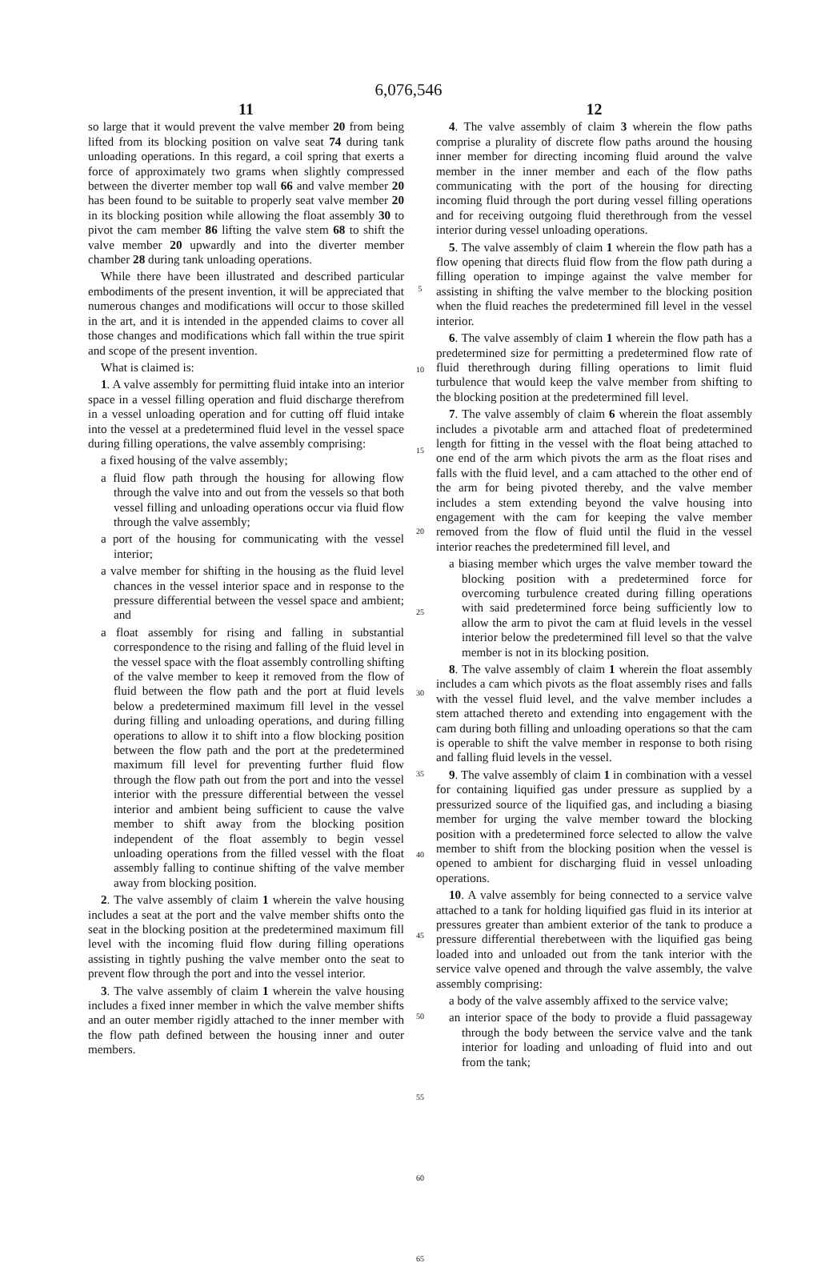6,076,546
11
so large that it would prevent the valve member 20 from being lifted from its blocking position on valve seat 74 during tank unloading operations. In this regard, a coil spring that exerts a force of approximately two grams when slightly compressed between the diverter member top wall 66 and valve member 20 has been found to be suitable to properly seat valve member 20 in its blocking position while allowing the float assembly 30 to pivot the cam member 86 lifting the valve stem 68 to shift the valve member 20 upwardly and into the diverter member chamber 28 during tank unloading operations.
While there have been illustrated and described particular embodiments of the present invention, it will be appreciated that numerous changes and modifications will occur to those skilled in the art, and it is intended in the appended claims to cover all those changes and modifications which fall within the true spirit and scope of the present invention.
What is claimed is:
1. A valve assembly for permitting fluid intake into an interior space in a vessel filling operation and fluid discharge therefrom in a vessel unloading operation and for cutting off fluid intake into the vessel at a predetermined fluid level in the vessel space during filling operations, the valve assembly comprising:
a fixed housing of the valve assembly;
a fluid flow path through the housing for allowing flow through the valve into and out from the vessels so that both vessel filling and unloading operations occur via fluid flow through the valve assembly;
a port of the housing for communicating with the vessel interior;
a valve member for shifting in the housing as the fluid level chances in the vessel interior space and in response to the pressure differential between the vessel space and ambient; and
a float assembly for rising and falling in substantial correspondence to the rising and falling of the fluid level in the vessel space with the float assembly controlling shifting of the valve member to keep it removed from the flow of fluid between the flow path and the port at fluid levels below a predetermined maximum fill level in the vessel during filling and unloading operations, and during filling operations to allow it to shift into a flow blocking position between the flow path and the port at the predetermined maximum fill level for preventing further fluid flow through the flow path out from the port and into the vessel interior with the pressure differential between the vessel interior and ambient being sufficient to cause the valve member to shift away from the blocking position independent of the float assembly to begin vessel unloading operations from the filled vessel with the float assembly falling to continue shifting of the valve member away from blocking position.
2. The valve assembly of claim 1 wherein the valve housing includes a seat at the port and the valve member shifts onto the seat in the blocking position at the predetermined maximum fill level with the incoming fluid flow during filling operations assisting in tightly pushing the valve member onto the seat to prevent flow through the port and into the vessel interior.
3. The valve assembly of claim 1 wherein the valve housing includes a fixed inner member in which the valve member shifts and an outer member rigidly attached to the inner member with the flow path defined between the housing inner and outer members.
5
10
15
20
25
30
35
40
45
50
55
60
65
12
4. The valve assembly of claim 3 wherein the flow paths comprise a plurality of discrete flow paths around the housing inner member for directing incoming fluid around the valve member in the inner member and each of the flow paths communicating with the port of the housing for directing incoming fluid through the port during vessel filling operations and for receiving outgoing fluid therethrough from the vessel interior during vessel unloading operations.
5. The valve assembly of claim 1 wherein the flow path has a flow opening that directs fluid flow from the flow path during a filling operation to impinge against the valve member for assisting in shifting the valve member to the blocking position when the fluid reaches the predetermined fill level in the vessel interior.
6. The valve assembly of claim 1 wherein the flow path has a predetermined size for permitting a predetermined flow rate of fluid therethrough during filling operations to limit fluid turbulence that would keep the valve member from shifting to the blocking position at the predetermined fill level.
7. The valve assembly of claim 6 wherein the float assembly includes a pivotable arm and attached float of predetermined length for fitting in the vessel with the float being attached to one end of the arm which pivots the arm as the float rises and falls with the fluid level, and a cam attached to the other end of the arm for being pivoted thereby, and the valve member includes a stem extending beyond the valve housing into engagement with the cam for keeping the valve member removed from the flow of fluid until the fluid in the vessel interior reaches the predetermined fill level, and
a biasing member which urges the valve member toward the blocking position with a predetermined force for overcoming turbulence created during filling operations with said predetermined force being sufficiently low to allow the arm to pivot the cam at fluid levels in the vessel interior below the predetermined fill level so that the valve member is not in its blocking position.
8. The valve assembly of claim 1 wherein the float assembly includes a cam which pivots as the float assembly rises and falls with the vessel fluid level, and the valve member includes a stem attached thereto and extending into engagement with the cam during both filling and unloading operations so that the cam is operable to shift the valve member in response to both rising and falling fluid levels in the vessel.
9. The valve assembly of claim 1 in combination with a vessel for containing liquified gas under pressure as supplied by a pressurized source of the liquified gas, and including a biasing member for urging the valve member toward the blocking position with a predetermined force selected to allow the valve member to shift from the blocking position when the vessel is opened to ambient for discharging fluid in vessel unloading operations.
10. A valve assembly for being connected to a service valve attached to a tank for holding liquified gas fluid in its interior at pressures greater than ambient exterior of the tank to produce a pressure differential therebetween with the liquified gas being loaded into and unloaded out from the tank interior with the service valve opened and through the valve assembly, the valve assembly comprising:
a body of the valve assembly affixed to the service valve;
an interior space of the body to provide a fluid passageway through the body between the service valve and the tank interior for loading and unloading of fluid into and out from the tank;